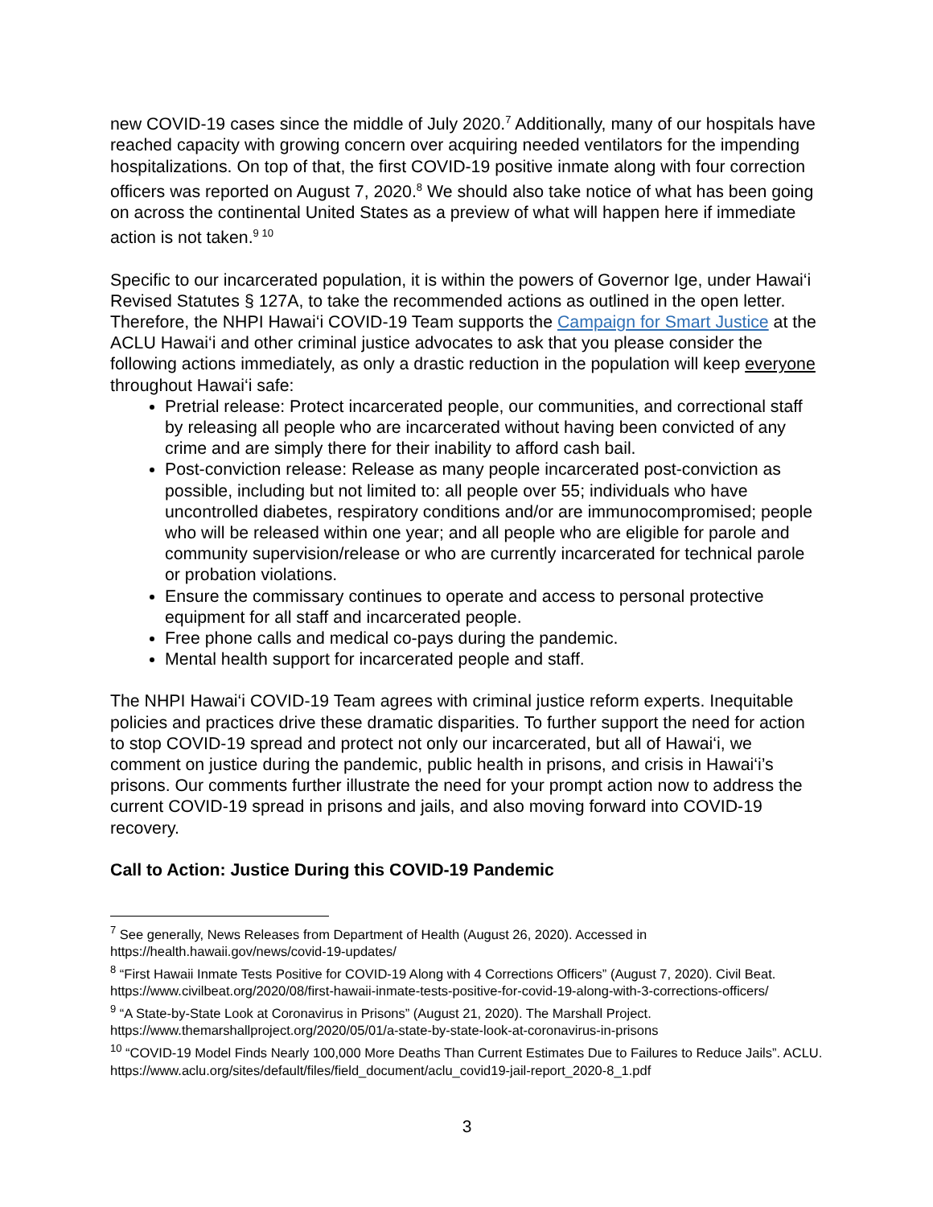new COVID-19 cases since the middle of July 2020.<sup>7</sup> Additionally, many of our hospitals have reached capacity with growing concern over acquiring needed ventilators for the impending hospitalizations. On top of that, the first COVID-19 positive inmate along with four correction officers was reported on August 7, 2020.<sup>8</sup> We should also take notice of what has been going on across the continental United States as a preview of what will happen here if immediate action is not taken.<sup>9 10</sup>
Specific to our incarcerated population, it is within the powers of Governor Ige, under Hawai‘i Revised Statutes § 127A, to take the recommended actions as outlined in the open letter. Therefore, the NHPI Hawai‘i COVID-19 Team supports the Campaign for Smart Justice at the ACLU Hawai‘i and other criminal justice advocates to ask that you please consider the following actions immediately, as only a drastic reduction in the population will keep everyone throughout Hawai‘i safe:
Pretrial release: Protect incarcerated people, our communities, and correctional staff by releasing all people who are incarcerated without having been convicted of any crime and are simply there for their inability to afford cash bail.
Post-conviction release: Release as many people incarcerated post-conviction as possible, including but not limited to: all people over 55; individuals who have uncontrolled diabetes, respiratory conditions and/or are immunocompromised; people who will be released within one year; and all people who are eligible for parole and community supervision/release or who are currently incarcerated for technical parole or probation violations.
Ensure the commissary continues to operate and access to personal protective equipment for all staff and incarcerated people.
Free phone calls and medical co-pays during the pandemic.
Mental health support for incarcerated people and staff.
The NHPI Hawai‘i COVID-19 Team agrees with criminal justice reform experts. Inequitable policies and practices drive these dramatic disparities. To further support the need for action to stop COVID-19 spread and protect not only our incarcerated, but all of Hawai‘i, we comment on justice during the pandemic, public health in prisons, and crisis in Hawai‘i’s prisons. Our comments further illustrate the need for your prompt action now to address the current COVID-19 spread in prisons and jails, and also moving forward into COVID-19 recovery.
Call to Action: Justice During this COVID-19 Pandemic
<sup>7</sup> See generally, News Releases from Department of Health (August 26, 2020). Accessed in https://health.hawaii.gov/news/covid-19-updates/
<sup>8</sup> “First Hawaii Inmate Tests Positive for COVID-19 Along with 4 Corrections Officers” (August 7, 2020). Civil Beat. https://www.civilbeat.org/2020/08/first-hawaii-inmate-tests-positive-for-covid-19-along-with-3-corrections-officers/
<sup>9</sup> “A State-by-State Look at Coronavirus in Prisons” (August 21, 2020). The Marshall Project. https://www.themarshallproject.org/2020/05/01/a-state-by-state-look-at-coronavirus-in-prisons
<sup>10</sup> “COVID-19 Model Finds Nearly 100,000 More Deaths Than Current Estimates Due to Failures to Reduce Jails”. ACLU. https://www.aclu.org/sites/default/files/field_document/aclu_covid19-jail-report_2020-8_1.pdf
3